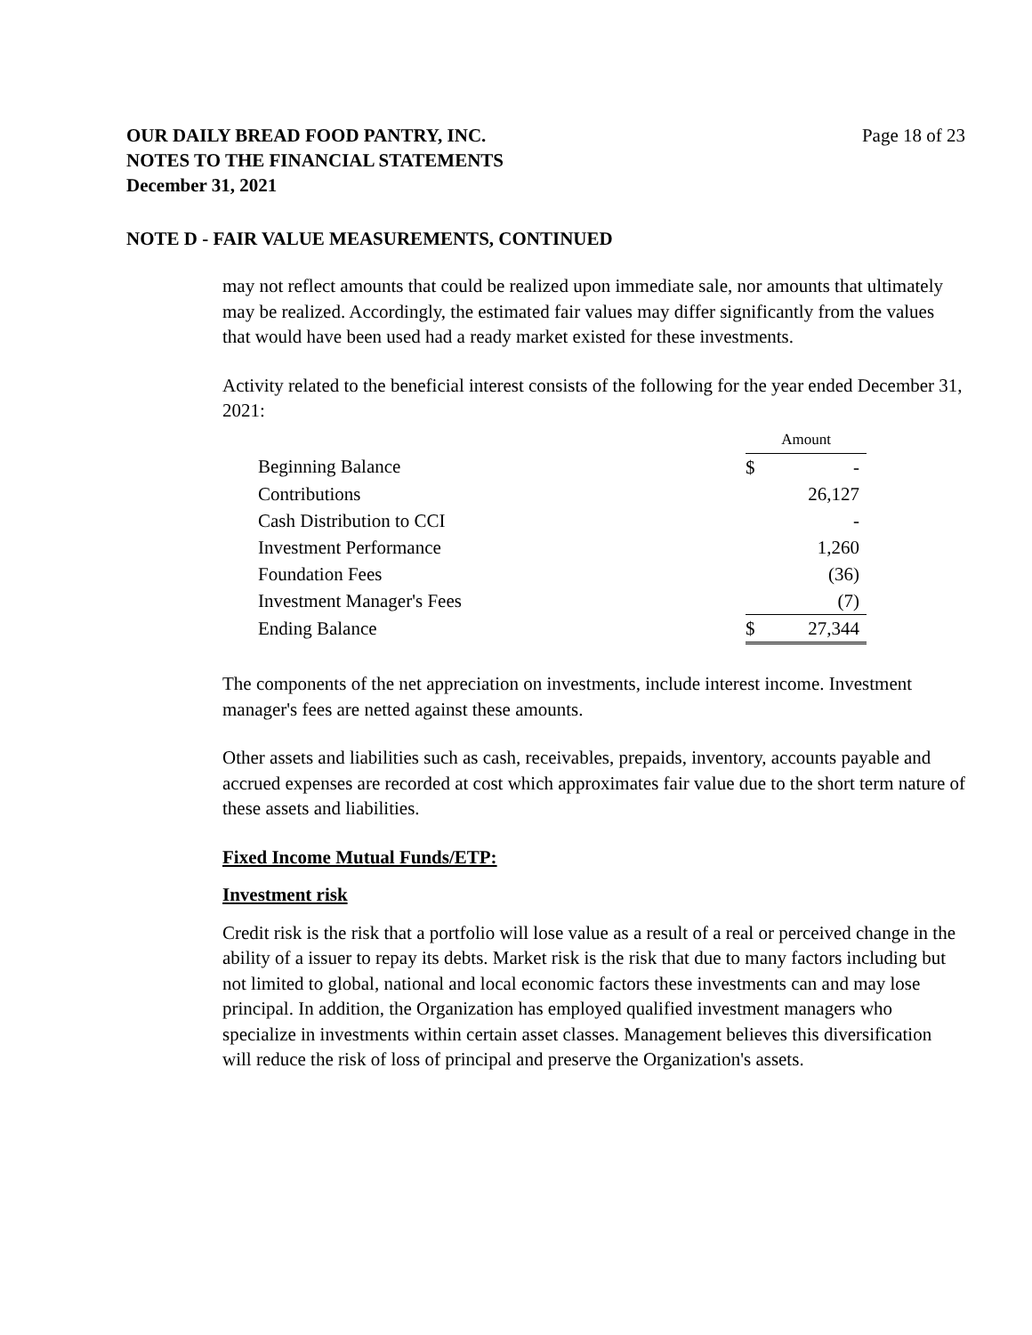OUR DAILY BREAD FOOD PANTRY, INC.
NOTES TO THE FINANCIAL STATEMENTS
December 31, 2021
Page 18 of 23
NOTE D - FAIR VALUE MEASUREMENTS, CONTINUED
may not reflect amounts that could be realized upon immediate sale, nor amounts that ultimately may be realized. Accordingly, the estimated fair values may differ significantly from the values that would have been used had a ready market existed for these investments.
Activity related to the beneficial interest consists of the following for the year ended December 31, 2021:
| | Amount | |
| Beginning Balance | $ | - |
| Contributions | | 26,127 |
| Cash Distribution to CCI | | - |
| Investment Performance | | 1,260 |
| Foundation Fees | | (36) |
| Investment Manager's Fees | | (7) |
| Ending Balance | $ | 27,344 |
The components of the net appreciation on investments, include interest income. Investment manager's fees are netted against these amounts.
Other assets and liabilities such as cash, receivables, prepaids, inventory, accounts payable and accrued expenses are recorded at cost which approximates fair value due to the short term nature of these assets and liabilities.
Fixed Income Mutual Funds/ETP:
Investment risk
Credit risk is the risk that a portfolio will lose value as a result of a real or perceived change in the ability of a issuer to repay its debts. Market risk is the risk that due to many factors including but not limited to global, national and local economic factors these investments can and may lose principal. In addition, the Organization has employed qualified investment managers who specialize in investments within certain asset classes. Management believes this diversification will reduce the risk of loss of principal and preserve the Organization's assets.